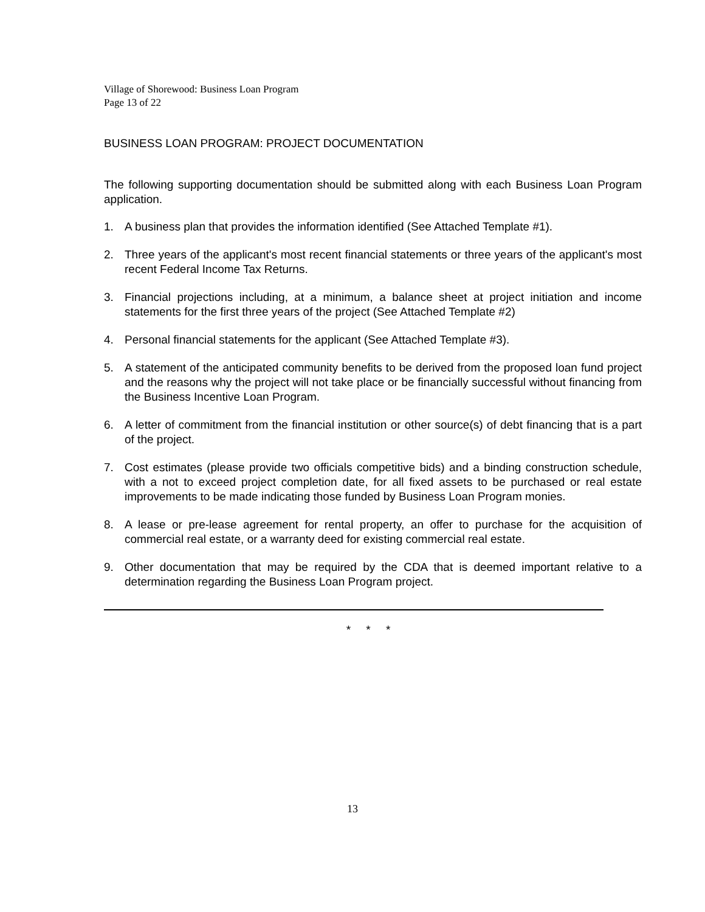Village of Shorewood: Business Loan Program
Page 13 of 22
BUSINESS LOAN PROGRAM: PROJECT DOCUMENTATION
The following supporting documentation should be submitted along with each Business Loan Program application.
1. A business plan that provides the information identified (See Attached Template #1).
2. Three years of the applicant's most recent financial statements or three years of the applicant's most recent Federal Income Tax Returns.
3. Financial projections including, at a minimum, a balance sheet at project initiation and income statements for the first three years of the project (See Attached Template #2)
4. Personal financial statements for the applicant (See Attached Template #3).
5. A statement of the anticipated community benefits to be derived from the proposed loan fund project and the reasons why the project will not take place or be financially successful without financing from the Business Incentive Loan Program.
6. A letter of commitment from the financial institution or other source(s) of debt financing that is a part of the project.
7. Cost estimates (please provide two officials competitive bids) and a binding construction schedule, with a not to exceed project completion date, for all fixed assets to be purchased or real estate improvements to be made indicating those funded by Business Loan Program monies.
8. A lease or pre-lease agreement for rental property, an offer to purchase for the acquisition of commercial real estate, or a warranty deed for existing commercial real estate.
9. Other documentation that may be required by the CDA that is deemed important relative to a determination regarding the Business Loan Program project.
* * *
13